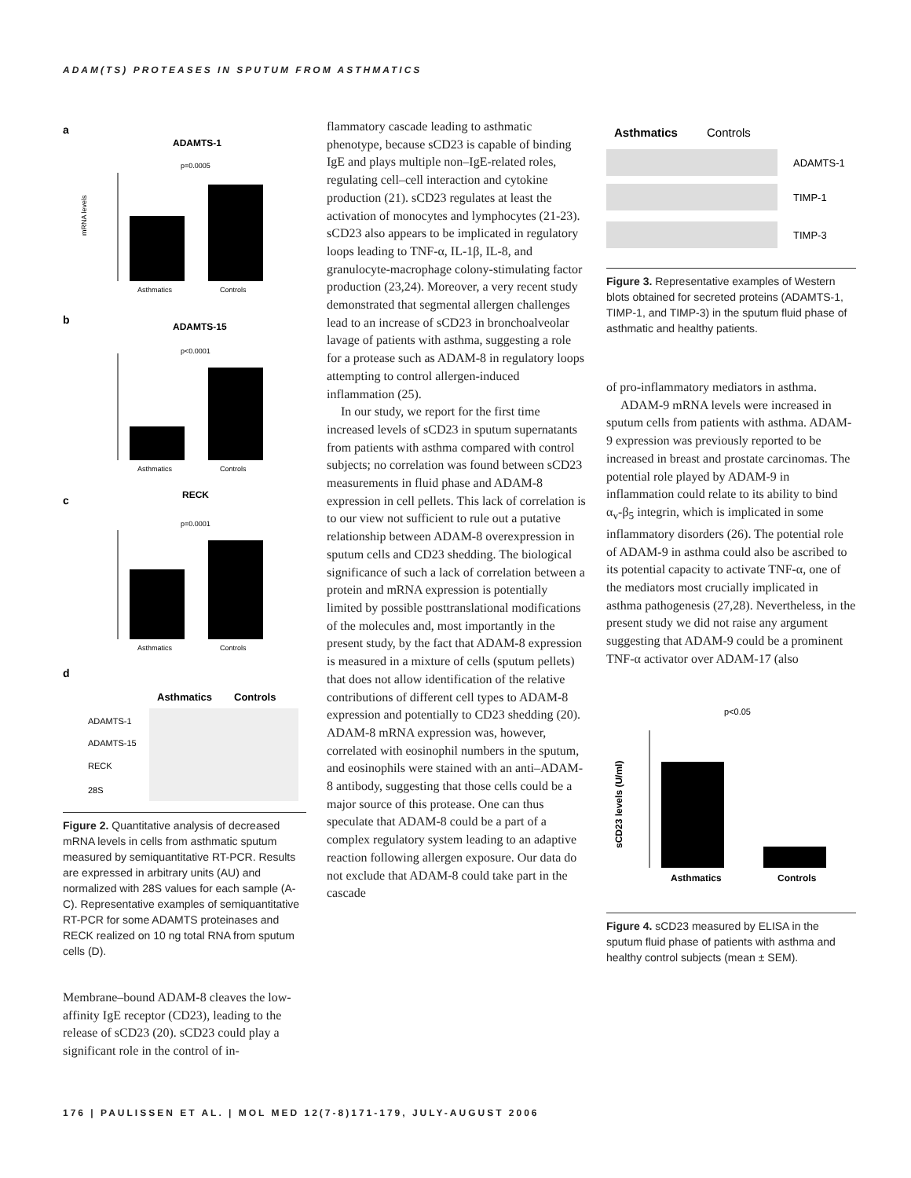ADAM(TS) PROTEASES IN SPUTUM FROM ASTHMATICS
a
ADAMTS-1
p=0.0005
mRNA levels
Asthmatics
Controls
b
ADAMTS-15
p<0.0001
Asthmatics
Controls
c
RECK
p=0.0001
Asthmatics
Controls
d
Asthmatics
Controls
ADAMTS-1
ADAMTS-15
RECK
28S
Figure 2. Quantitative analysis of decreased mRNA levels in cells from asthmatic sputum measured by semiquantitative RT-PCR. Results are expressed in arbitrary units (AU) and normalized with 28S values for each sample (A-C). Representative examples of semiquantitative RT-PCR for some ADAMTS proteinases and RECK realized on 10 ng total RNA from sputum cells (D).
Membrane–bound ADAM-8 cleaves the low-affinity IgE receptor (CD23), leading to the release of sCD23 (20). sCD23 could play a significant role in the control of in-
flammatory cascade leading to asthmatic phenotype, because sCD23 is capable of binding IgE and plays multiple non–IgE-related roles, regulating cell–cell interaction and cytokine production (21). sCD23 regulates at least the activation of monocytes and lymphocytes (21-23). sCD23 also appears to be implicated in regulatory loops leading to TNF-α, IL-1β, IL-8, and granulocyte-macrophage colony-stimulating factor production (23,24). Moreover, a very recent study demonstrated that segmental allergen challenges lead to an increase of sCD23 in bronchoalveolar lavage of patients with asthma, suggesting a role for a protease such as ADAM-8 in regulatory loops attempting to control allergen-induced inflammation (25).
In our study, we report for the first time increased levels of sCD23 in sputum supernatants from patients with asthma compared with control subjects; no correlation was found between sCD23 measurements in fluid phase and ADAM-8 expression in cell pellets. This lack of correlation is to our view not sufficient to rule out a putative relationship between ADAM-8 overexpression in sputum cells and CD23 shedding. The biological significance of such a lack of correlation between a protein and mRNA expression is potentially limited by possible posttranslational modifications of the molecules and, most importantly in the present study, by the fact that ADAM-8 expression is measured in a mixture of cells (sputum pellets) that does not allow identification of the relative contributions of different cell types to ADAM-8 expression and potentially to CD23 shedding (20). ADAM-8 mRNA expression was, however, correlated with eosinophil numbers in the sputum, and eosinophils were stained with an anti–ADAM-8 antibody, suggesting that those cells could be a major source of this protease. One can thus speculate that ADAM-8 could be a part of a complex regulatory system leading to an adaptive reaction following allergen exposure. Our data do not exclude that ADAM-8 could take part in the cascade
Asthmatics
Controls
ADAMTS-1
TIMP-1
TIMP-3
Figure 3. Representative examples of Western blots obtained for secreted proteins (ADAMTS-1, TIMP-1, and TIMP-3) in the sputum fluid phase of asthmatic and healthy patients.
of pro-inflammatory mediators in asthma.
ADAM-9 mRNA levels were increased in sputum cells from patients with asthma. ADAM-9 expression was previously reported to be increased in breast and prostate carcinomas. The potential role played by ADAM-9 in inflammation could relate to its ability to bind α<sub>v</sub>-β<sub>5</sub> integrin, which is implicated in some inflammatory disorders (26). The potential role of ADAM-9 in asthma could also be ascribed to its potential capacity to activate TNF-α, one of the mediators most crucially implicated in asthma pathogenesis (27,28). Nevertheless, in the present study we did not raise any argument suggesting that ADAM-9 could be a prominent TNF-α activator over ADAM-17 (also
p<0.05
sCD23 levels (U/ml)
Asthmatics
Controls
Figure 4. sCD23 measured by ELISA in the sputum fluid phase of patients with asthma and healthy control subjects (mean ± SEM).
176 | PAULISSEN ET AL. | MOL MED 12(7-8)171-179, JULY-AUGUST 2006